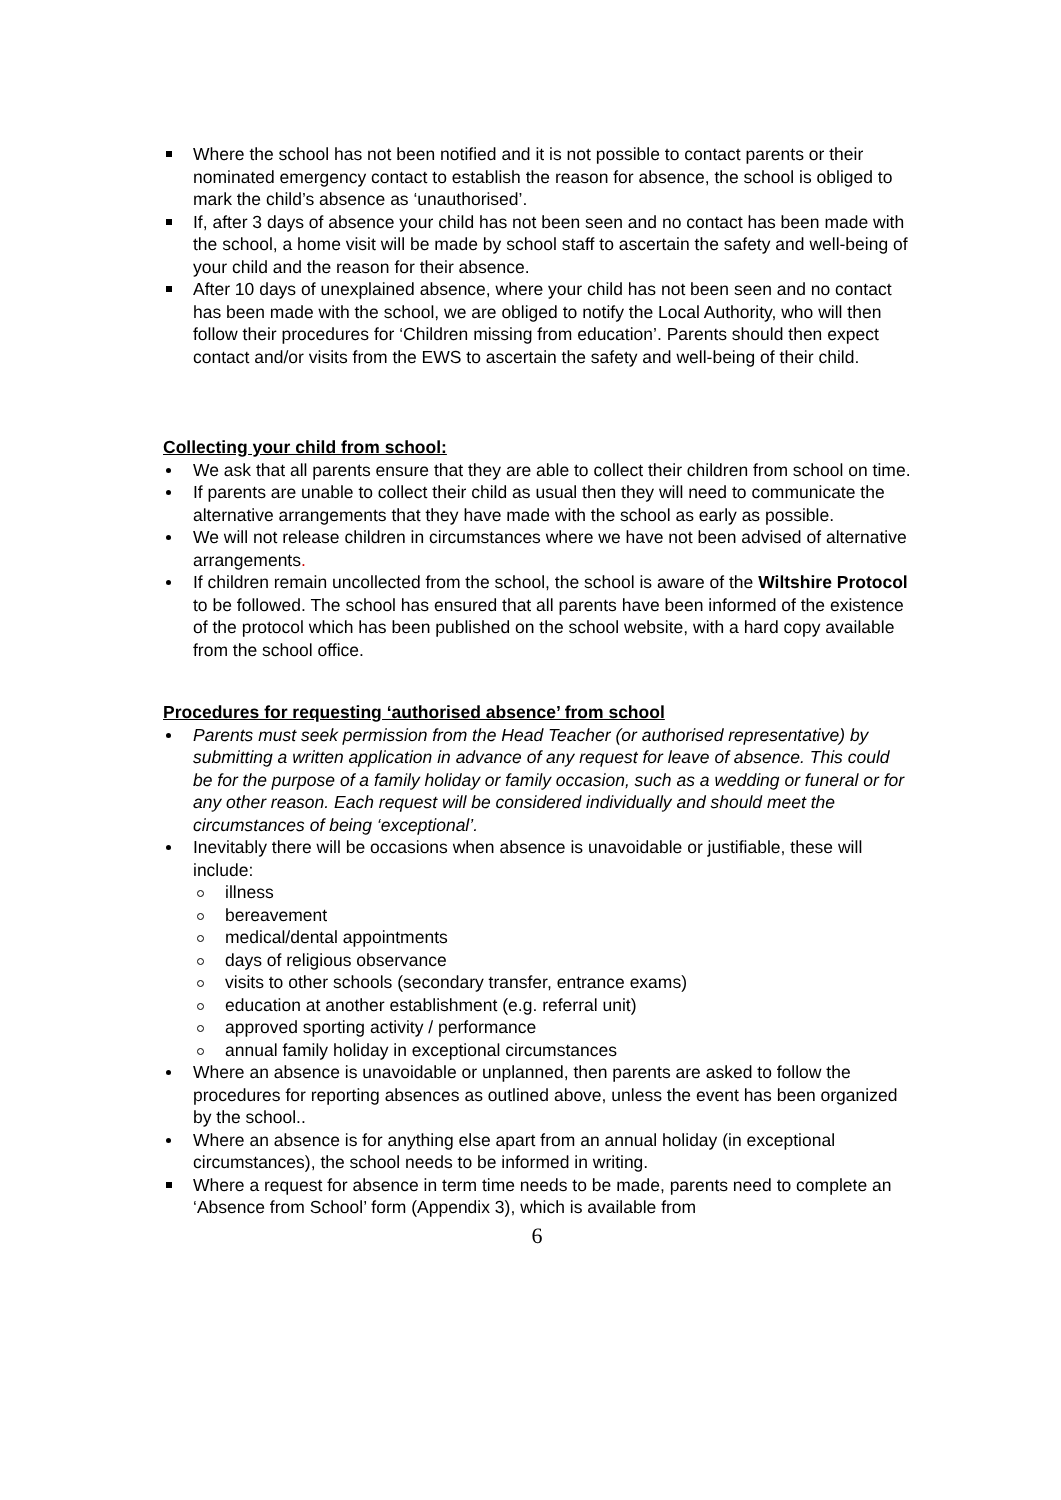Where the school has not been notified and it is not possible to contact parents or their nominated emergency contact to establish the reason for absence, the school is obliged to mark the child’s absence as ‘unauthorised’.
If, after 3 days of absence your child has not been seen and no contact has been made with the school, a home visit will be made by school staff to ascertain the safety and well-being of your child and the reason for their absence.
After 10 days of unexplained absence, where your child has not been seen and no contact has been made with the school, we are obliged to notify the Local Authority, who will then follow their procedures for ‘Children missing from education’. Parents should then expect contact and/or visits from the EWS to ascertain the safety and well-being of their child.
Collecting your child from school:
We ask that all parents ensure that they are able to collect their children from school on time.
If parents are unable to collect their child as usual then they will need to communicate the alternative arrangements that they have made with the school as early as possible.
We will not release children in circumstances where we have not been advised of alternative arrangements.
If children remain uncollected from the school, the school is aware of the Wiltshire Protocol to be followed. The school has ensured that all parents have been informed of the existence of the protocol which has been published on the school website, with a hard copy available from the school office.
Procedures for requesting ‘authorised absence’ from school
Parents must seek permission from the Head Teacher (or authorised representative) by submitting a written application in advance of any request for leave of absence. This could be for the purpose of a family holiday or family occasion, such as a wedding or funeral or for any other reason. Each request will be considered individually and should meet the circumstances of being ‘exceptional’.
Inevitably there will be occasions when absence is unavoidable or justifiable, these will include:
illness
bereavement
medical/dental appointments
days of religious observance
visits to other schools (secondary transfer, entrance exams)
education at another establishment (e.g. referral unit)
approved sporting activity / performance
annual family holiday in exceptional circumstances
Where an absence is unavoidable or unplanned, then parents are asked to follow the procedures for reporting absences as outlined above, unless the event has been organized by the school..
Where an absence is for anything else apart from an annual holiday (in exceptional circumstances), the school needs to be informed in writing.
Where a request for absence in term time needs to be made, parents need to complete an ‘Absence from School’ form (Appendix 3), which is available from
6